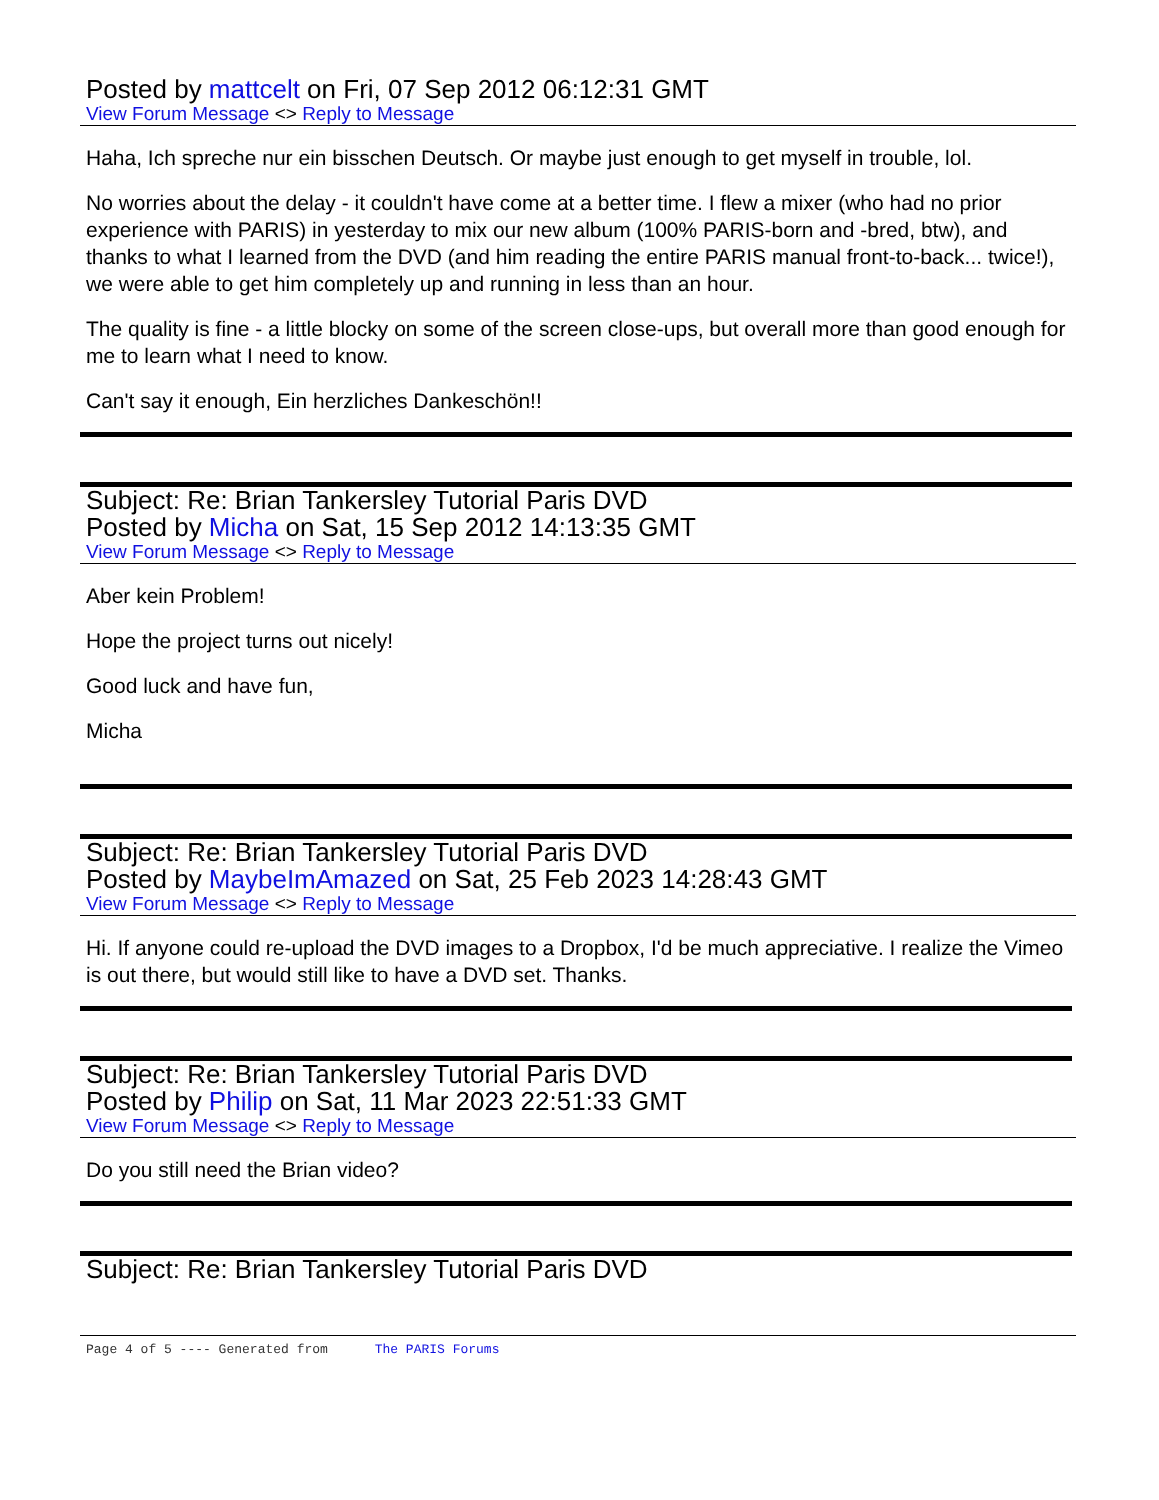Posted by mattcelt on Fri, 07 Sep 2012 06:12:31 GMT
View Forum Message <> Reply to Message
Haha, Ich spreche nur ein bisschen Deutsch. Or maybe just enough to get myself in trouble, lol.
No worries about the delay - it couldn't have come at a better time. I flew a mixer (who had no prior experience with PARIS) in yesterday to mix our new album (100% PARIS-born and -bred, btw), and thanks to what I learned from the DVD (and him reading the entire PARIS manual front-to-back... twice!), we were able to get him completely up and running in less than an hour.
The quality is fine - a little blocky on some of the screen close-ups, but overall more than good enough for me to learn what I need to know.
Can't say it enough, Ein herzliches Dankeschön!!
Subject: Re: Brian Tankersley Tutorial Paris DVD
Posted by Micha on Sat, 15 Sep 2012 14:13:35 GMT
View Forum Message <> Reply to Message
Aber kein Problem!
Hope the project turns out nicely!
Good luck and have fun,
Micha
Subject: Re: Brian Tankersley Tutorial Paris DVD
Posted by MaybeImAmazed on Sat, 25 Feb 2023 14:28:43 GMT
View Forum Message <> Reply to Message
Hi. If anyone could re-upload the DVD images to a Dropbox, I'd be much appreciative. I realize the Vimeo is out there, but would still like to have a DVD set. Thanks.
Subject: Re: Brian Tankersley Tutorial Paris DVD
Posted by Philip on Sat, 11 Mar 2023 22:51:33 GMT
View Forum Message <> Reply to Message
Do you still need the Brian video?
Subject: Re: Brian Tankersley Tutorial Paris DVD
Page 4 of 5 ---- Generated from The PARIS Forums